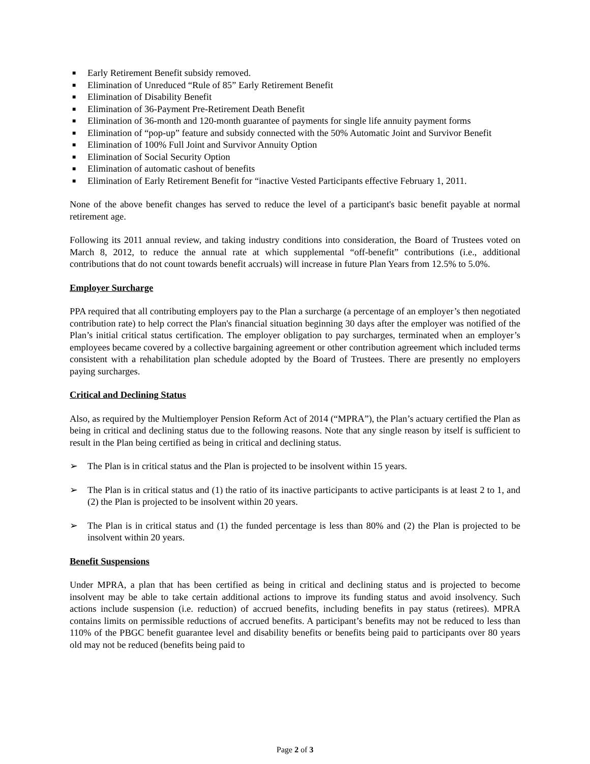■ Early Retirement Benefit subsidy removed.
■ Elimination of Unreduced “Rule of 85” Early Retirement Benefit
■ Elimination of Disability Benefit
■ Elimination of 36-Payment Pre-Retirement Death Benefit
■ Elimination of 36-month and 120-month guarantee of payments for single life annuity payment forms
■ Elimination of “pop-up” feature and subsidy connected with the 50% Automatic Joint and Survivor Benefit
■ Elimination of 100% Full Joint and Survivor Annuity Option
■ Elimination of Social Security Option
■ Elimination of automatic cashout of benefits
■ Elimination of Early Retirement Benefit for “inactive Vested Participants effective February 1, 2011.
None of the above benefit changes has served to reduce the level of a participant's basic benefit payable at normal retirement age.
Following its 2011 annual review, and taking industry conditions into consideration, the Board of Trustees voted on March 8, 2012, to reduce the annual rate at which supplemental “off-benefit” contributions (i.e., additional contributions that do not count towards benefit accruals) will increase in future Plan Years from 12.5% to 5.0%.
Employer Surcharge
PPA required that all contributing employers pay to the Plan a surcharge (a percentage of an employer’s then negotiated contribution rate) to help correct the Plan's financial situation beginning 30 days after the employer was notified of the Plan’s initial critical status certification. The employer obligation to pay surcharges, terminated when an employer’s employees became covered by a collective bargaining agreement or other contribution agreement which included terms consistent with a rehabilitation plan schedule adopted by the Board of Trustees. There are presently no employers paying surcharges.
Critical and Declining Status
Also, as required by the Multiemployer Pension Reform Act of 2014 (“MPRA”), the Plan’s actuary certified the Plan as being in critical and declining status due to the following reasons. Note that any single reason by itself is sufficient to result in the Plan being certified as being in critical and declining status.
➢ The Plan is in critical status and the Plan is projected to be insolvent within 15 years.
➢ The Plan is in critical status and (1) the ratio of its inactive participants to active participants is at least 2 to 1, and (2) the Plan is projected to be insolvent within 20 years.
➢ The Plan is in critical status and (1) the funded percentage is less than 80% and (2) the Plan is projected to be insolvent within 20 years.
Benefit Suspensions
Under MPRA, a plan that has been certified as being in critical and declining status and is projected to become insolvent may be able to take certain additional actions to improve its funding status and avoid insolvency. Such actions include suspension (i.e. reduction) of accrued benefits, including benefits in pay status (retirees). MPRA contains limits on permissible reductions of accrued benefits. A participant’s benefits may not be reduced to less than 110% of the PBGC benefit guarantee level and disability benefits or benefits being paid to participants over 80 years old may not be reduced (benefits being paid to
Page 2 of 3